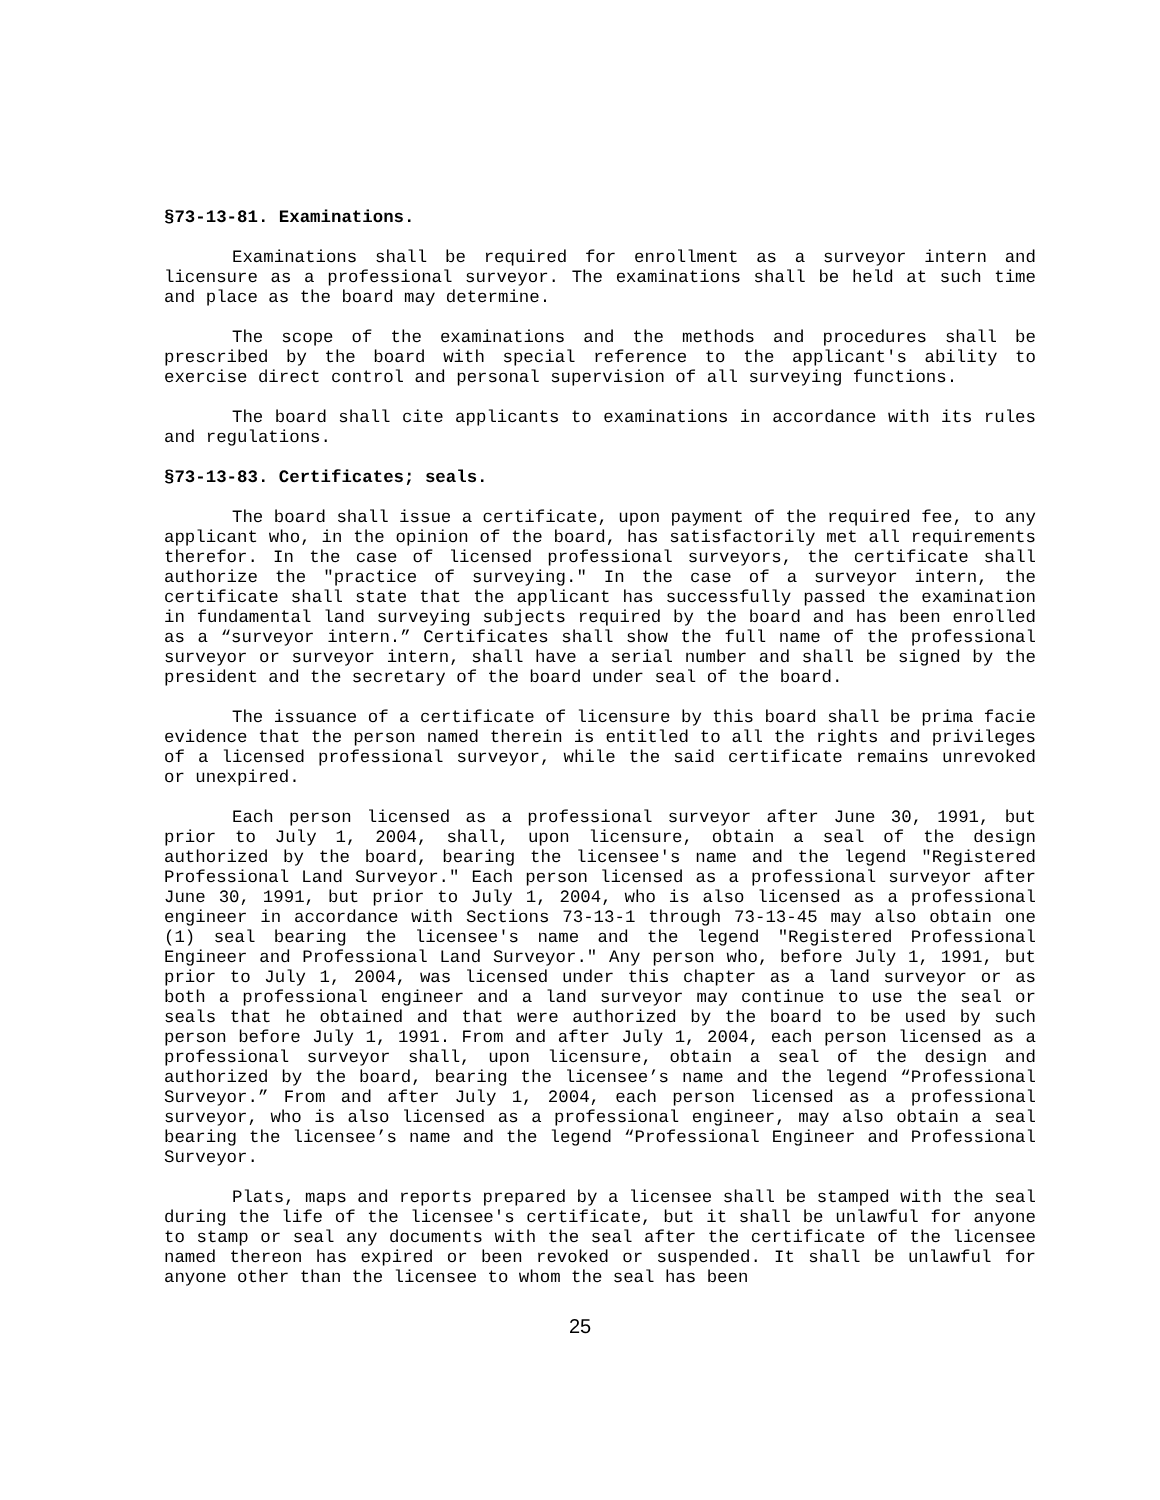§73-13-81. Examinations.
Examinations shall be required for enrollment as a surveyor intern and licensure as a professional surveyor. The examinations shall be held at such time and place as the board may determine.
The scope of the examinations and the methods and procedures shall be prescribed by the board with special reference to the applicant's ability to exercise direct control and personal supervision of all surveying functions.
The board shall cite applicants to examinations in accordance with its rules and regulations.
§73-13-83. Certificates; seals.
The board shall issue a certificate, upon payment of the required fee, to any applicant who, in the opinion of the board, has satisfactorily met all requirements therefor. In the case of licensed professional surveyors, the certificate shall authorize the "practice of surveying." In the case of a surveyor intern, the certificate shall state that the applicant has successfully passed the examination in fundamental land surveying subjects required by the board and has been enrolled as a “surveyor intern.” Certificates shall show the full name of the professional surveyor or surveyor intern, shall have a serial number and shall be signed by the president and the secretary of the board under seal of the board.
The issuance of a certificate of licensure by this board shall be prima facie evidence that the person named therein is entitled to all the rights and privileges of a licensed professional surveyor, while the said certificate remains unrevoked or unexpired.
Each person licensed as a professional surveyor after June 30, 1991, but prior to July 1, 2004, shall, upon licensure, obtain a seal of the design authorized by the board, bearing the licensee's name and the legend "Registered Professional Land Surveyor." Each person licensed as a professional surveyor after June 30, 1991, but prior to July 1, 2004, who is also licensed as a professional engineer in accordance with Sections 73-13-1 through 73-13-45 may also obtain one (1) seal bearing the licensee's name and the legend "Registered Professional Engineer and Professional Land Surveyor." Any person who, before July 1, 1991, but prior to July 1, 2004, was licensed under this chapter as a land surveyor or as both a professional engineer and a land surveyor may continue to use the seal or seals that he obtained and that were authorized by the board to be used by such person before July 1, 1991. From and after July 1, 2004, each person licensed as a professional surveyor shall, upon licensure, obtain a seal of the design and authorized by the board, bearing the licensee’s name and the legend “Professional Surveyor.” From and after July 1, 2004, each person licensed as a professional surveyor, who is also licensed as a professional engineer, may also obtain a seal bearing the licensee’s name and the legend “Professional Engineer and Professional Surveyor.
Plats, maps and reports prepared by a licensee shall be stamped with the seal during the life of the licensee's certificate, but it shall be unlawful for anyone to stamp or seal any documents with the seal after the certificate of the licensee named thereon has expired or been revoked or suspended. It shall be unlawful for anyone other than the licensee to whom the seal has been
25